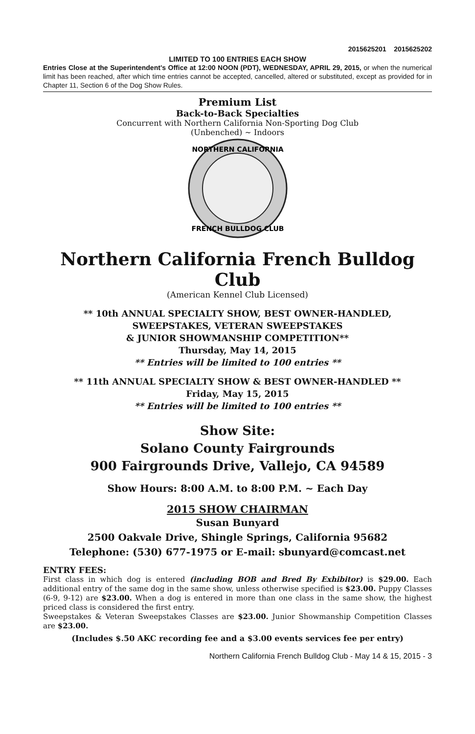2015625201 2015625202
LIMITED TO 100 ENTRIES EACH SHOW
Entries Close at the Superintendent’s Office at 12:00 NOON (PDT), WEDNESDAY, APRIL 29, 2015, or when the numerical limit has been reached, after which time entries cannot be accepted, cancelled, altered or substituted, except as provided for in Chapter 11, Section 6 of the Dog Show Rules.
Premium List
Back-to-Back Specialties
Concurrent with Northern California Non-Sporting Dog Club
(Unbenched) ~ Indoors
NORTHERN CALIFORNIA
FRENCH BULLDOG CLUB
Northern California French Bulldog Club
(American Kennel Club Licensed)
** 10th ANNUAL SPECIALTY SHOW, BEST OWNER-HANDLED,
SWEEPSTAKES, VETERAN SWEEPSTAKES
& JUNIOR SHOWMANSHIP COMPETITION**
Thursday, May 14, 2015
** Entries will be limited to 100 entries **
** 11th ANNUAL SPECIALTY SHOW & BEST OWNER-HANDLED **
Friday, May 15, 2015
** Entries will be limited to 100 entries **
Show Site:
Solano County Fairgrounds
900 Fairgrounds Drive, Vallejo, CA 94589
Show Hours: 8:00 A.M. to 8:00 P.M. ~ Each Day
2015 SHOW CHAIRMAN
Susan Bunyard
2500 Oakvale Drive, Shingle Springs, California 95682
Telephone: (530) 677-1975 or E-mail: sbunyard@comcast.net
ENTRY FEES:
First class in which dog is entered (including BOB and Bred By Exhibitor) is $29.00. Each additional entry of the same dog in the same show, unless otherwise specified is $23.00. Puppy Classes (6-9, 9-12) are $23.00. When a dog is entered in more than one class in the same show, the highest priced class is considered the first entry.
Sweepstakes & Veteran Sweepstakes Classes are $23.00. Junior Showmanship Competition Classes are $23.00.
(Includes $.50 AKC recording fee and a $3.00 events services fee per entry)
Northern California French Bulldog Club - May 14 & 15, 2015 - 3